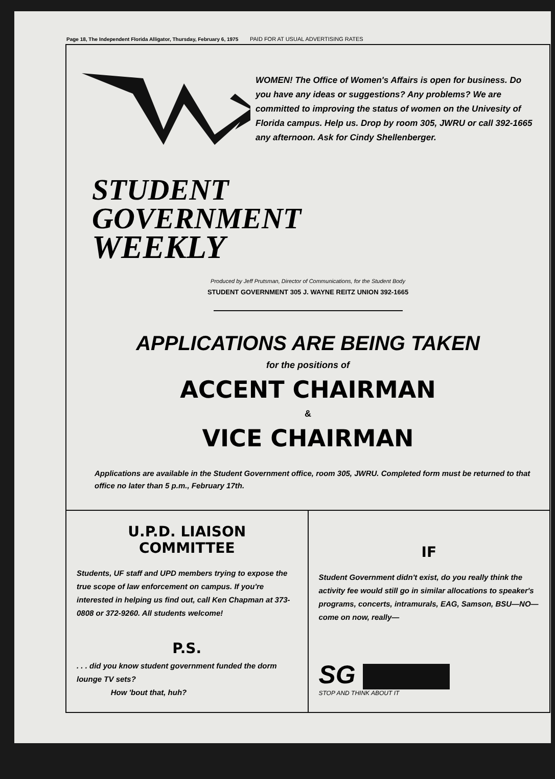Page 18, The Independent Florida Alligator, Thursday, February 6, 1975 PAID FOR AT USUAL ADVERTISING RATES
WOMEN! The Office of Women's Affairs is open for business. Do you have any ideas or suggestions? Any problems? We are committed to improving the status of women on the Univesity of Florida campus. Help us. Drop by room 305, JWRU or call 392-1665 any afternoon. Ask for Cindy Shellenberger.
STUDENT
GOVERNMENT
WEEKLY
Produced by Jeff Prutsman, Director of Communications, for the Student Body
STUDENT GOVERNMENT 305 J. WAYNE REITZ UNION 392-1665
APPLICATIONS ARE BEING TAKEN
for the positions of
ACCENT CHAIRMAN
&
VICE CHAIRMAN
Applications are available in the Student Government office, room 305, JWRU. Completed form must be returned to that office no later than 5 p.m., February 17th.
U.P.D. LIAISON
COMMITTEE
Students, UF staff and UPD members trying to expose the true scope of law enforcement on campus. If you're interested in helping us find out, call Ken Chapman at 373-0808 or 372-9260. All students welcome!
P.S.
. . . did you know student government funded the dorm lounge TV sets?
How 'bout that, huh?
IF
Student Government didn't exist, do you really think the activity fee would still go in similar allocations to speaker's programs, concerts, intramurals, EAG, Samson, BSU—NO—come on now, really—
SG
STOP AND THINK ABOUT IT